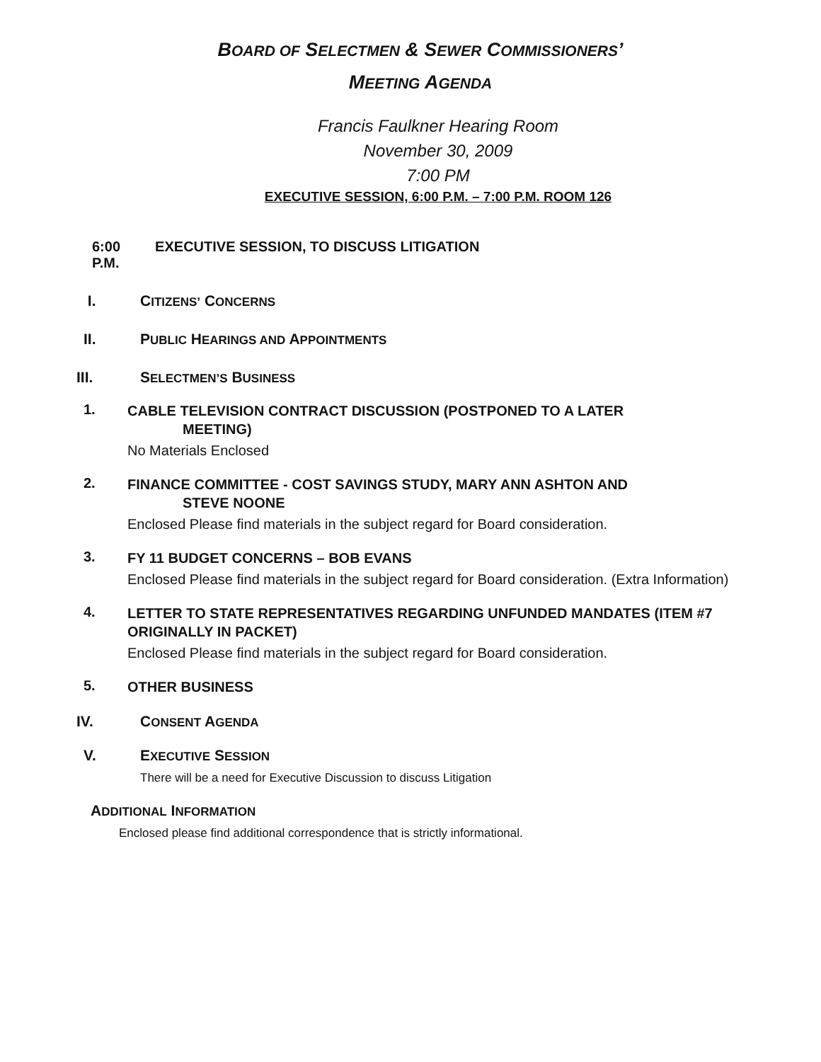BOARD OF SELECTMEN & SEWER COMMISSIONERS’
MEETING AGENDA
Francis Faulkner Hearing Room
November 30, 2009
7:00 PM
EXECUTIVE SESSION, 6:00 P.M. – 7:00 P.M. ROOM 126
6:00 P.M. EXECUTIVE SESSION, TO DISCUSS LITIGATION
I. CITIZENS’ CONCERNS
II. PUBLIC HEARINGS AND APPOINTMENTS
III. SELECTMEN’S BUSINESS
1.
CABLE TELEVISION CONTRACT DISCUSSION (POSTPONED TO A LATER
MEETING)
No Materials Enclosed
2.
FINANCE COMMITTEE - COST SAVINGS STUDY, MARY ANN ASHTON AND
STEVE NOONE
Enclosed Please find materials in the subject regard for Board consideration.
3.
FY 11 BUDGET CONCERNS – BOB EVANS
Enclosed Please find materials in the subject regard for Board consideration. (Extra Information)
4.
LETTER TO STATE REPRESENTATIVES REGARDING UNFUNDED MANDATES (ITEM #7 ORIGINALLY IN PACKET)
Enclosed Please find materials in the subject regard for Board consideration.
5.
OTHER BUSINESS
IV. CONSENT AGENDA
V. EXECUTIVE SESSION
There will be a need for Executive Discussion to discuss Litigation
ADDITIONAL INFORMATION
Enclosed please find additional correspondence that is strictly informational.